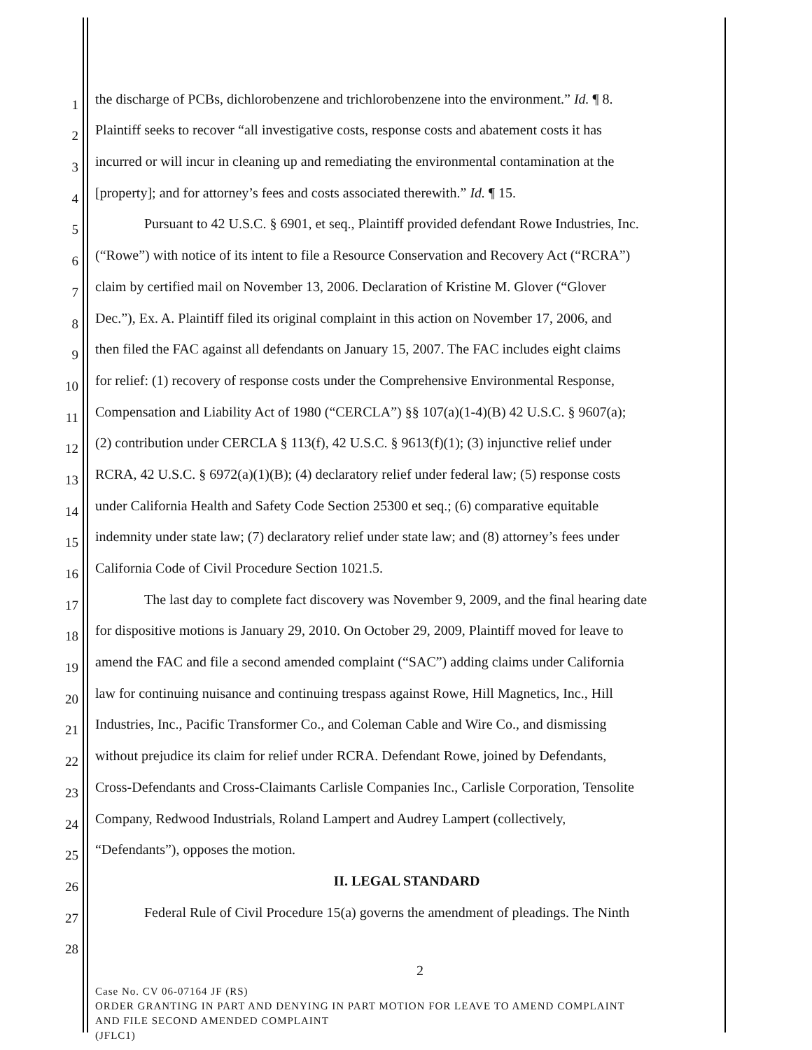1
the discharge of PCBs, dichlorobenzene and trichlorobenzene into the environment.” Id. ¶ 8.
2
Plaintiff seeks to recover “all investigative costs, response costs and abatement costs it has
3
incurred or will incur in cleaning up and remediating the environmental contamination at the
4
[property]; and for attorney’s fees and costs associated therewith.” Id. ¶ 15.
5
Pursuant to 42 U.S.C. § 6901, et seq., Plaintiff provided defendant Rowe Industries, Inc.
6
(“Rowe”) with notice of its intent to file a Resource Conservation and Recovery Act (“RCRA”)
7
claim by certified mail on November 13, 2006. Declaration of Kristine M. Glover (“Glover
8
Dec.”), Ex. A. Plaintiff filed its original complaint in this action on November 17, 2006, and
9
then filed the FAC against all defendants on January 15, 2007. The FAC includes eight claims
10
for relief: (1) recovery of response costs under the Comprehensive Environmental Response,
11
Compensation and Liability Act of 1980 (“CERCLA”) §§ 107(a)(1-4)(B) 42 U.S.C. § 9607(a);
12
(2) contribution under CERCLA § 113(f), 42 U.S.C. § 9613(f)(1); (3) injunctive relief under
13
RCRA, 42 U.S.C. § 6972(a)(1)(B); (4) declaratory relief under federal law; (5) response costs
14
under California Health and Safety Code Section 25300 et seq.; (6) comparative equitable
15
indemnity under state law; (7) declaratory relief under state law; and (8) attorney’s fees under
16
California Code of Civil Procedure Section 1021.5.
17
The last day to complete fact discovery was November 9, 2009, and the final hearing date
18
for dispositive motions is January 29, 2010. On October 29, 2009, Plaintiff moved for leave to
19
amend the FAC and file a second amended complaint (“SAC”) adding claims under California
20
law for continuing nuisance and continuing trespass against Rowe, Hill Magnetics, Inc., Hill
21
Industries, Inc., Pacific Transformer Co., and Coleman Cable and Wire Co., and dismissing
22
without prejudice its claim for relief under RCRA. Defendant Rowe, joined by Defendants,
23
Cross-Defendants and Cross-Claimants Carlisle Companies Inc., Carlisle Corporation, Tensolite
24
Company, Redwood Industrials, Roland Lampert and Audrey Lampert (collectively,
25
“Defendants”), opposes the motion.
26
II. LEGAL STANDARD
27
Federal Rule of Civil Procedure 15(a) governs the amendment of pleadings. The Ninth
28
2
Case No. CV 06-07164 JF (RS)
ORDER GRANTING IN PART AND DENYING IN PART MOTION FOR LEAVE TO AMEND COMPLAINT
AND FILE SECOND AMENDED COMPLAINT
(JFLC1)